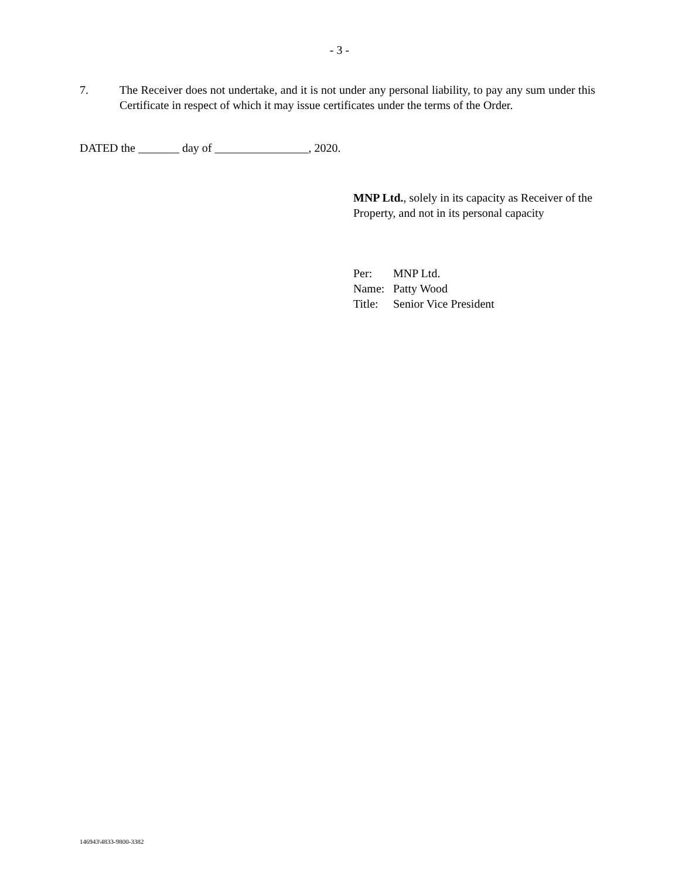- 3 -
7. The Receiver does not undertake, and it is not under any personal liability, to pay any sum under this Certificate in respect of which it may issue certificates under the terms of the Order.
DATED the _______ day of ________________, 2020.
MNP Ltd., solely in its capacity as Receiver of the Property, and not in its personal capacity
| Per: | MNP Ltd. |
| Name: | Patty Wood |
| Title: | Senior Vice President |
146943\4833-9800-3382